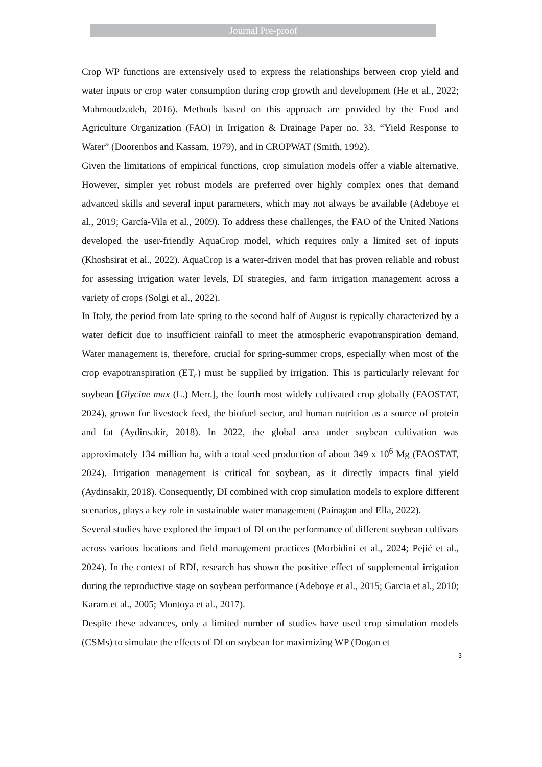Journal Pre-proof
Crop WP functions are extensively used to express the relationships between crop yield and water inputs or crop water consumption during crop growth and development (He et al., 2022; Mahmoudzadeh, 2016). Methods based on this approach are provided by the Food and Agriculture Organization (FAO) in Irrigation & Drainage Paper no. 33, “Yield Response to Water” (Doorenbos and Kassam, 1979), and in CROPWAT (Smith, 1992).
Given the limitations of empirical functions, crop simulation models offer a viable alternative. However, simpler yet robust models are preferred over highly complex ones that demand advanced skills and several input parameters, which may not always be available (Adeboye et al., 2019; García-Vila et al., 2009). To address these challenges, the FAO of the United Nations developed the user-friendly AquaCrop model, which requires only a limited set of inputs (Khoshsirat et al., 2022). AquaCrop is a water-driven model that has proven reliable and robust for assessing irrigation water levels, DI strategies, and farm irrigation management across a variety of crops (Solgi et al., 2022).
In Italy, the period from late spring to the second half of August is typically characterized by a water deficit due to insufficient rainfall to meet the atmospheric evapotranspiration demand. Water management is, therefore, crucial for spring-summer crops, especially when most of the crop evapotranspiration (ET<sub>c</sub>) must be supplied by irrigation. This is particularly relevant for soybean [Glycine max (L.) Merr.], the fourth most widely cultivated crop globally (FAOSTAT, 2024), grown for livestock feed, the biofuel sector, and human nutrition as a source of protein and fat (Aydinsakir, 2018). In 2022, the global area under soybean cultivation was approximately 134 million ha, with a total seed production of about 349 x 10<sup>6</sup> Mg (FAOSTAT, 2024). Irrigation management is critical for soybean, as it directly impacts final yield (Aydinsakir, 2018). Consequently, DI combined with crop simulation models to explore different scenarios, plays a key role in sustainable water management (Painagan and Ella, 2022).
Several studies have explored the impact of DI on the performance of different soybean cultivars across various locations and field management practices (Morbidini et al., 2024; Pejić et al., 2024). In the context of RDI, research has shown the positive effect of supplemental irrigation during the reproductive stage on soybean performance (Adeboye et al., 2015; Garcia et al., 2010; Karam et al., 2005; Montoya et al., 2017).
Despite these advances, only a limited number of studies have used crop simulation models (CSMs) to simulate the effects of DI on soybean for maximizing WP (Dogan et
3